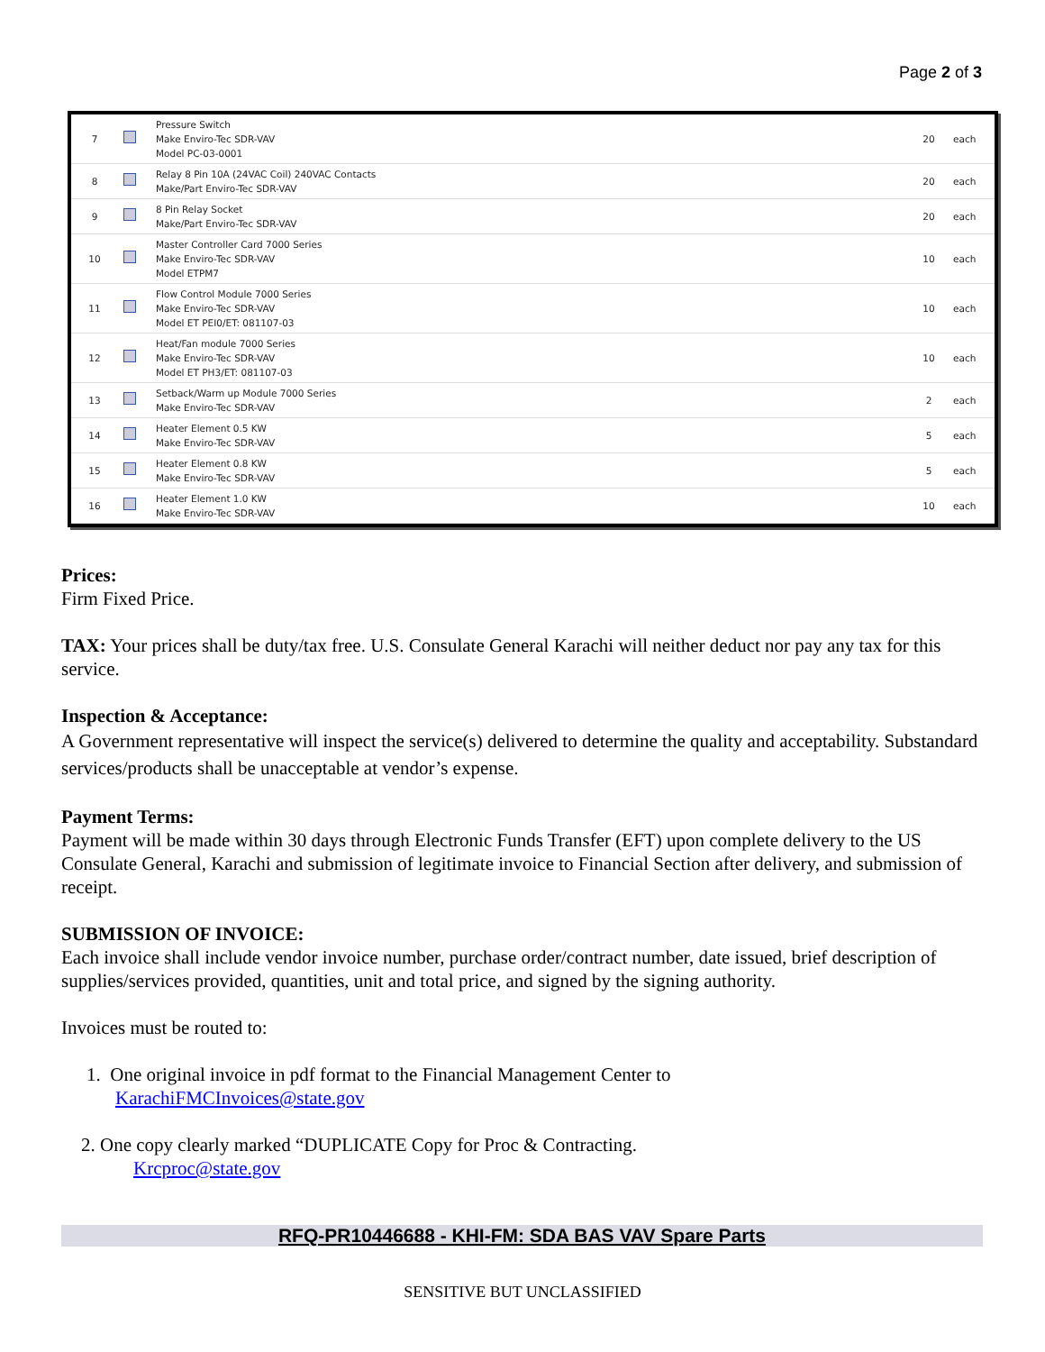Page 2 of 3
| 7 | | Pressure Switch Make Enviro-Tec SDR-VAV Model PC-03-0001 | 20 | each |
| 8 | | Relay 8 Pin 10A (24VAC Coil) 240VAC Contacts Make/Part Enviro-Tec SDR-VAV | 20 | each |
| 9 | | 8 Pin Relay Socket Make/Part Enviro-Tec SDR-VAV | 20 | each |
| 10 | | Master Controller Card 7000 Series Make Enviro-Tec SDR-VAV Model ETPM7 | 10 | each |
| 11 | | Flow Control Module 7000 Series Make Enviro-Tec SDR-VAV Model ET PEI0/ET: 081107-03 | 10 | each |
| 12 | | Heat/Fan module 7000 Series Make Enviro-Tec SDR-VAV Model ET PH3/ET: 081107-03 | 10 | each |
| 13 | | Setback/Warm up Module 7000 Series Make Enviro-Tec SDR-VAV | 2 | each |
| 14 | | Heater Element 0.5 KW Make Enviro-Tec SDR-VAV | 5 | each |
| 15 | | Heater Element 0.8 KW Make Enviro-Tec SDR-VAV | 5 | each |
| 16 | | Heater Element 1.0 KW Make Enviro-Tec SDR-VAV | 10 | each |
Prices:
Firm Fixed Price.
TAX: Your prices shall be duty/tax free. U.S. Consulate General Karachi will neither deduct nor pay any tax for this service.
Inspection & Acceptance:
A Government representative will inspect the service(s) delivered to determine the quality and acceptability. Substandard services/products shall be unacceptable at vendor’s expense.
Payment Terms:
Payment will be made within 30 days through Electronic Funds Transfer (EFT) upon complete delivery to the US Consulate General, Karachi and submission of legitimate invoice to Financial Section after delivery, and submission of receipt.
SUBMISSION OF INVOICE:
Each invoice shall include vendor invoice number, purchase order/contract number, date issued, brief description of supplies/services provided, quantities, unit and total price, and signed by the signing authority.
Invoices must be routed to:
1. One original invoice in pdf format to the Financial Management Center to
KarachiFMCInvoices@state.gov
2. One copy clearly marked “DUPLICATE Copy for Proc & Contracting.
Krcproc@state.gov
RFQ-PR10446688 - KHI-FM: SDA BAS VAV Spare Parts
SENSITIVE BUT UNCLASSIFIED